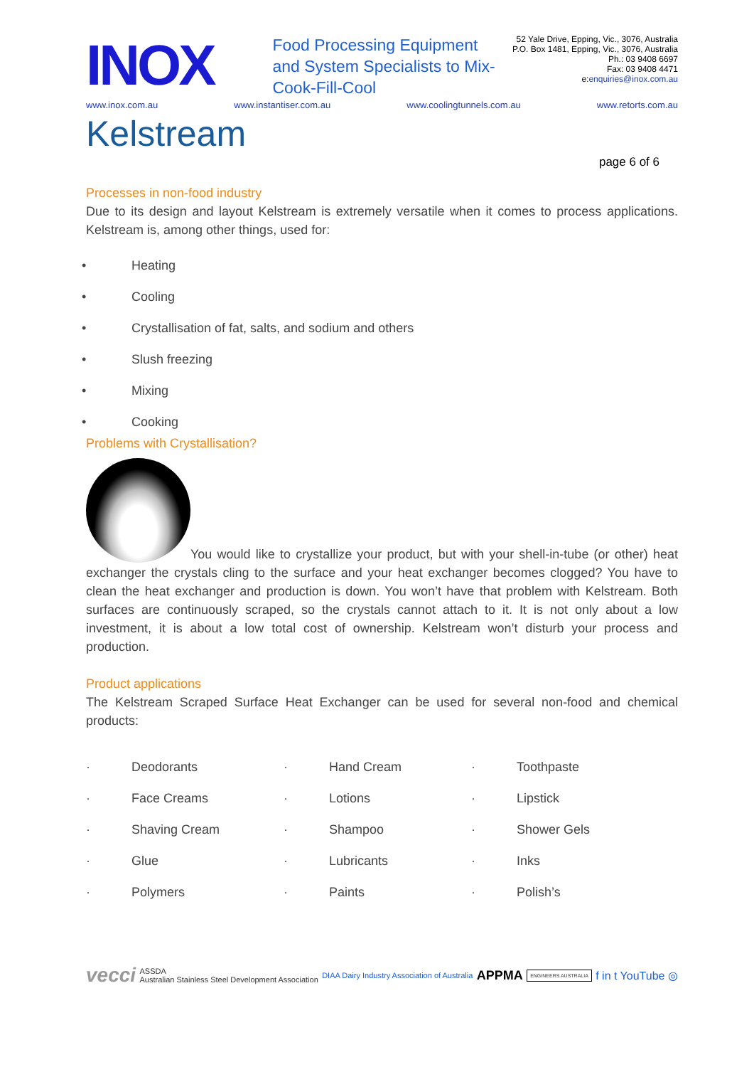INOX
Food Processing Equipment and System Specialists to Mix-Cook-Fill-Cool
52 Yale Drive, Epping, Vic., 3076, Australia
P.O. Box 1481, Epping, Vic., 3076, Australia
Ph.: 03 9408 6697
Fax: 03 9408 4471
e:enquiries@inox.com.au
www.inox.com.au www.instantiser.com.au www.coolingtunnels.com.au www.retorts.com.au
Kelstream
page 6 of 6
Processes in non-food industry
Due to its design and layout Kelstream is extremely versatile when it comes to process applications. Kelstream is, among other things, used for:
• Heating
• Cooling
• Crystallisation of fat, salts, and sodium and others
• Slush freezing
• Mixing
• Cooking
Problems with Crystallisation?
You would like to crystallize your product, but with your shell-in-tube (or other) heat exchanger the crystals cling to the surface and your heat exchanger becomes clogged? You have to clean the heat exchanger and production is down. You won’t have that problem with Kelstream. Both surfaces are continuously scraped, so the crystals cannot attach to it. It is not only about a low investment, it is about a low total cost of ownership. Kelstream won’t disturb your process and production.
Product applications
The Kelstream Scraped Surface Heat Exchanger can be used for several non-food and chemical products:
| · | Deodorants | · | Hand Cream | · | Toothpaste |
| · | Face Creams | · | Lotions | · | Lipstick |
| · | Shaving Cream | · | Shampoo | · | Shower Gels |
| · | Glue | · | Lubricants | · | Inks |
| · | Polymers | · | Paints | · | Polish’s |
vecci ASSDA
Australian Stainless Steel Development Association DIAA Dairy Industry Association of Australia APPMA ENGINEERS AUSTRALIA f in t YouTube ◎